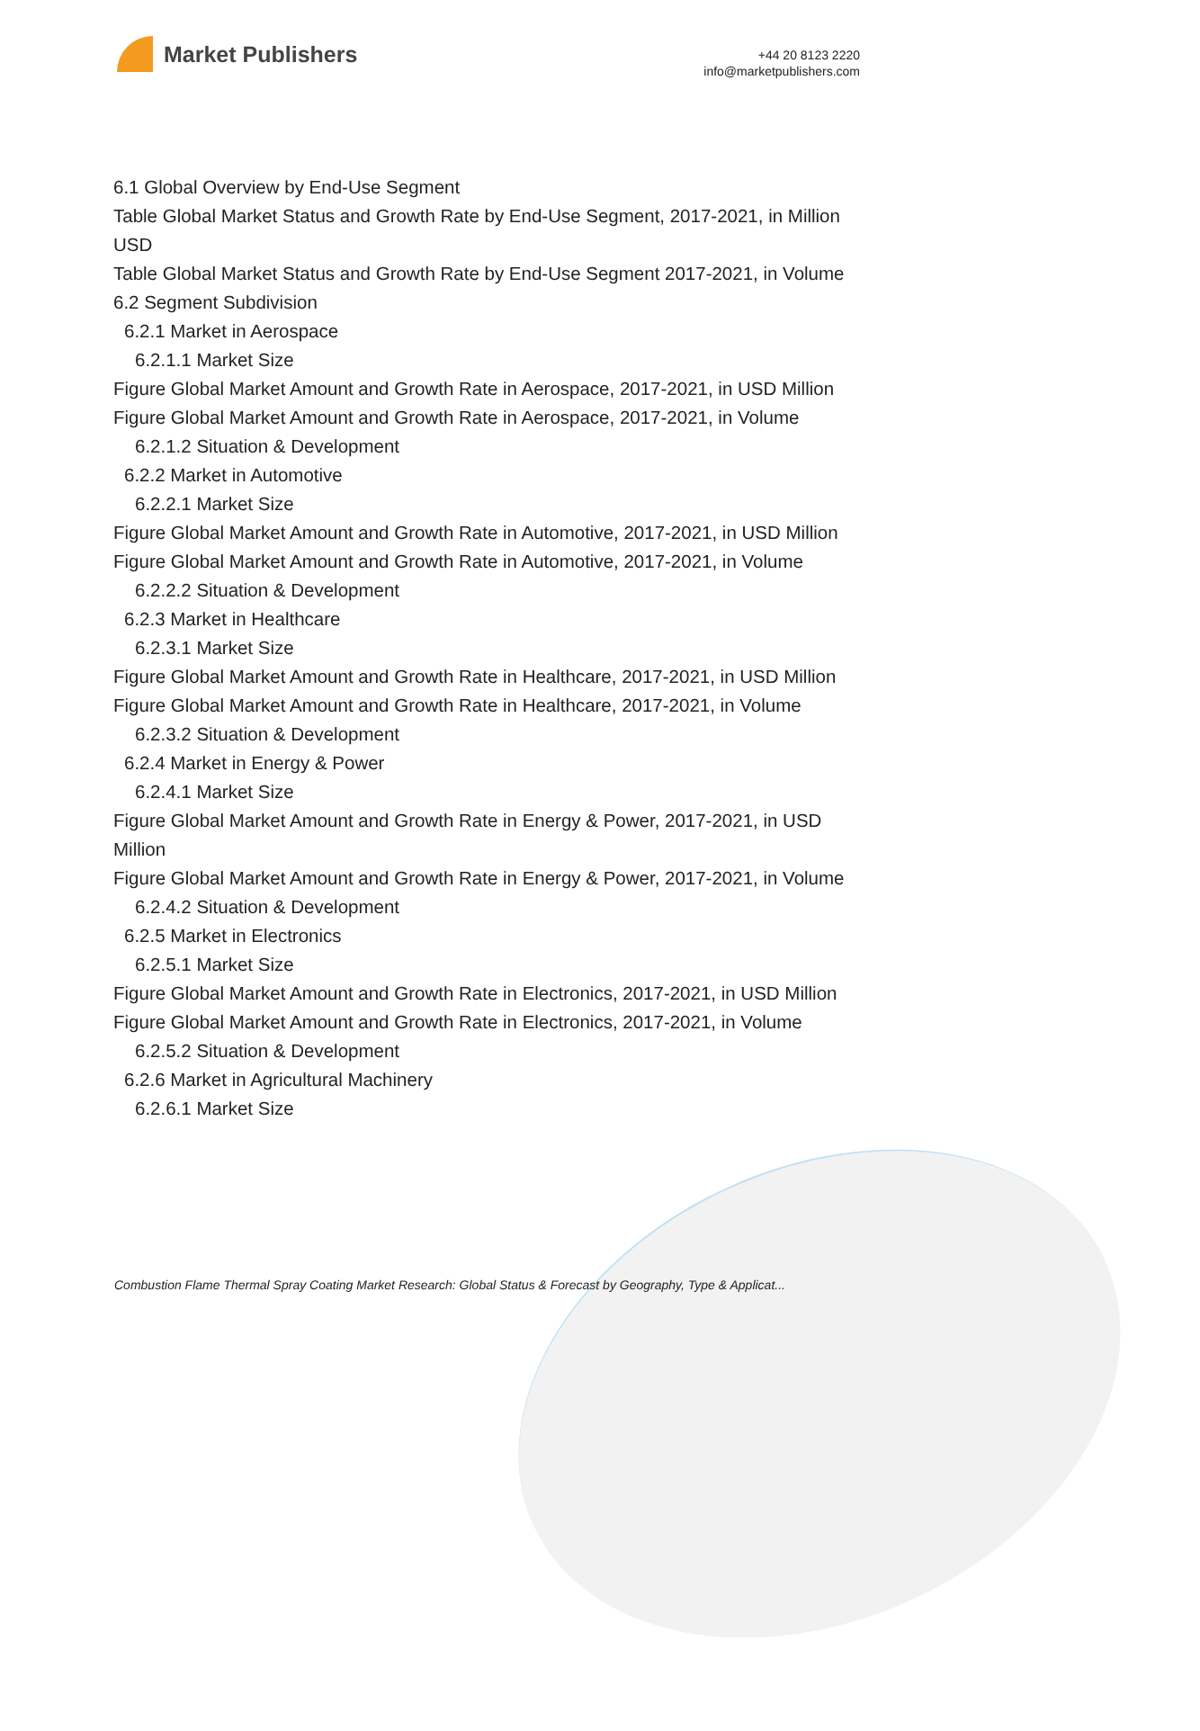Market Publishers
+44 20 8123 2220
info@marketpublishers.com
6.1 Global Overview by End-Use Segment
Table Global Market Status and Growth Rate by End-Use Segment, 2017-2021, in Million USD
Table Global Market Status and Growth Rate by End-Use Segment 2017-2021, in Volume
6.2 Segment Subdivision
6.2.1 Market in Aerospace
6.2.1.1 Market Size
Figure Global Market Amount and Growth Rate in Aerospace, 2017-2021, in USD Million
Figure Global Market Amount and Growth Rate in Aerospace, 2017-2021, in Volume
6.2.1.2 Situation & Development
6.2.2 Market in Automotive
6.2.2.1 Market Size
Figure Global Market Amount and Growth Rate in Automotive, 2017-2021, in USD Million
Figure Global Market Amount and Growth Rate in Automotive, 2017-2021, in Volume
6.2.2.2 Situation & Development
6.2.3 Market in Healthcare
6.2.3.1 Market Size
Figure Global Market Amount and Growth Rate in Healthcare, 2017-2021, in USD Million
Figure Global Market Amount and Growth Rate in Healthcare, 2017-2021, in Volume
6.2.3.2 Situation & Development
6.2.4 Market in Energy & Power
6.2.4.1 Market Size
Figure Global Market Amount and Growth Rate in Energy & Power, 2017-2021, in USD Million
Figure Global Market Amount and Growth Rate in Energy & Power, 2017-2021, in Volume
6.2.4.2 Situation & Development
6.2.5 Market in Electronics
6.2.5.1 Market Size
Figure Global Market Amount and Growth Rate in Electronics, 2017-2021, in USD Million
Figure Global Market Amount and Growth Rate in Electronics, 2017-2021, in Volume
6.2.5.2 Situation & Development
6.2.6 Market in Agricultural Machinery
6.2.6.1 Market Size
Combustion Flame Thermal Spray Coating Market Research: Global Status & Forecast by Geography, Type & Applicat...